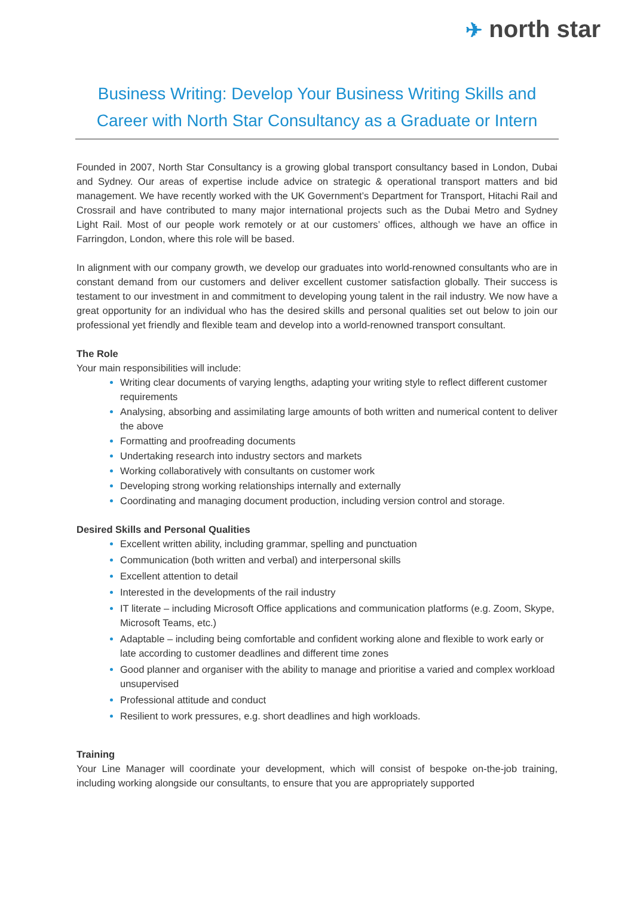✈ north star
Business Writing: Develop Your Business Writing Skills and Career with North Star Consultancy as a Graduate or Intern
Founded in 2007, North Star Consultancy is a growing global transport consultancy based in London, Dubai and Sydney. Our areas of expertise include advice on strategic & operational transport matters and bid management. We have recently worked with the UK Government’s Department for Transport, Hitachi Rail and Crossrail and have contributed to many major international projects such as the Dubai Metro and Sydney Light Rail. Most of our people work remotely or at our customers’ offices, although we have an office in Farringdon, London, where this role will be based.
In alignment with our company growth, we develop our graduates into world-renowned consultants who are in constant demand from our customers and deliver excellent customer satisfaction globally. Their success is testament to our investment in and commitment to developing young talent in the rail industry. We now have a great opportunity for an individual who has the desired skills and personal qualities set out below to join our professional yet friendly and flexible team and develop into a world-renowned transport consultant.
The Role
Your main responsibilities will include:
Writing clear documents of varying lengths, adapting your writing style to reflect different customer requirements
Analysing, absorbing and assimilating large amounts of both written and numerical content to deliver the above
Formatting and proofreading documents
Undertaking research into industry sectors and markets
Working collaboratively with consultants on customer work
Developing strong working relationships internally and externally
Coordinating and managing document production, including version control and storage.
Desired Skills and Personal Qualities
Excellent written ability, including grammar, spelling and punctuation
Communication (both written and verbal) and interpersonal skills
Excellent attention to detail
Interested in the developments of the rail industry
IT literate – including Microsoft Office applications and communication platforms (e.g. Zoom, Skype, Microsoft Teams, etc.)
Adaptable – including being comfortable and confident working alone and flexible to work early or late according to customer deadlines and different time zones
Good planner and organiser with the ability to manage and prioritise a varied and complex workload unsupervised
Professional attitude and conduct
Resilient to work pressures, e.g. short deadlines and high workloads.
Training
Your Line Manager will coordinate your development, which will consist of bespoke on-the-job training, including working alongside our consultants, to ensure that you are appropriately supported